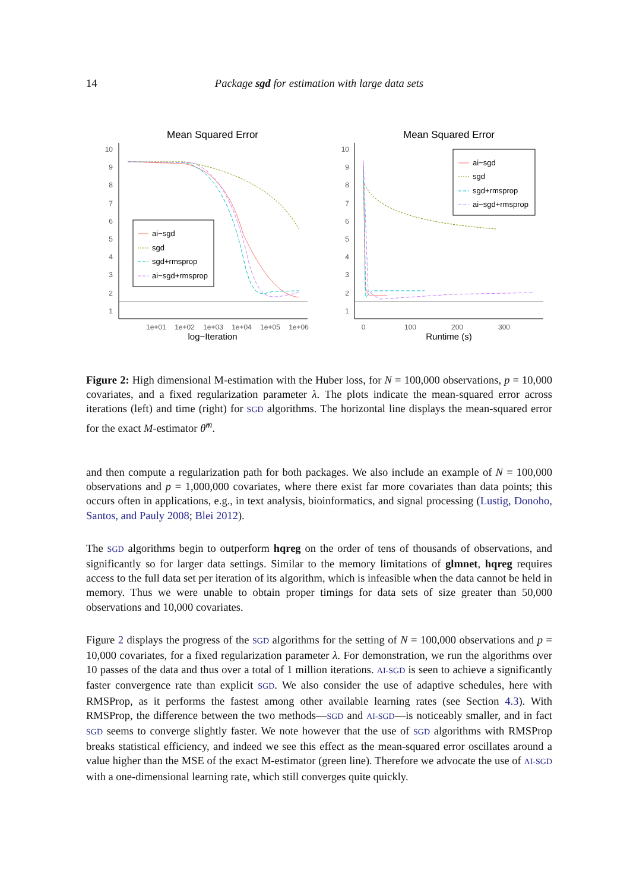14 Package sgd for estimation with large data sets
Mean Squared Error
Mean Squared Error
10
9
8
7
6
5
4
3
2
1
10
9
8
7
6
5
4
3
2
1
1e+01
1e+02
1e+03
1e+04
1e+05
1e+06
0
100
200
300
log−Iteration
Runtime (s)
ai−sgd
sgd
sgd+rmsprop
ai−sgd+rmsprop
ai−sgd
sgd
sgd+rmsprop
ai−sgd+rmsprop
Figure 2: High dimensional M-estimation with the Huber loss, for N = 100,000 observations, p = 10,000 covariates, and a fixed regularization parameter λ. The plots indicate the mean-squared error across iterations (left) and time (right) for SGD algorithms. The horizontal line displays the mean-squared error for the exact M-estimator θ̂<sup>m</sup>.
and then compute a regularization path for both packages. We also include an example of N = 100,000 observations and p = 1,000,000 covariates, where there exist far more covariates than data points; this occurs often in applications, e.g., in text analysis, bioinformatics, and signal processing (Lustig, Donoho, Santos, and Pauly 2008; Blei 2012).
The SGD algorithms begin to outperform hqreg on the order of tens of thousands of observations, and significantly so for larger data settings. Similar to the memory limitations of glmnet, hqreg requires access to the full data set per iteration of its algorithm, which is infeasible when the data cannot be held in memory. Thus we were unable to obtain proper timings for data sets of size greater than 50,000 observations and 10,000 covariates.
Figure 2 displays the progress of the SGD algorithms for the setting of N = 100,000 observations and p = 10,000 covariates, for a fixed regularization parameter λ. For demonstration, we run the algorithms over 10 passes of the data and thus over a total of 1 million iterations. AI-SGD is seen to achieve a significantly faster convergence rate than explicit SGD. We also consider the use of adaptive schedules, here with RMSProp, as it performs the fastest among other available learning rates (see Section 4.3). With RMSProp, the difference between the two methods—SGD and AI-SGD—is noticeably smaller, and in fact SGD seems to converge slightly faster. We note however that the use of SGD algorithms with RMSProp breaks statistical efficiency, and indeed we see this effect as the mean-squared error oscillates around a value higher than the MSE of the exact M-estimator (green line). Therefore we advocate the use of AI-SGD with a one-dimensional learning rate, which still converges quite quickly.